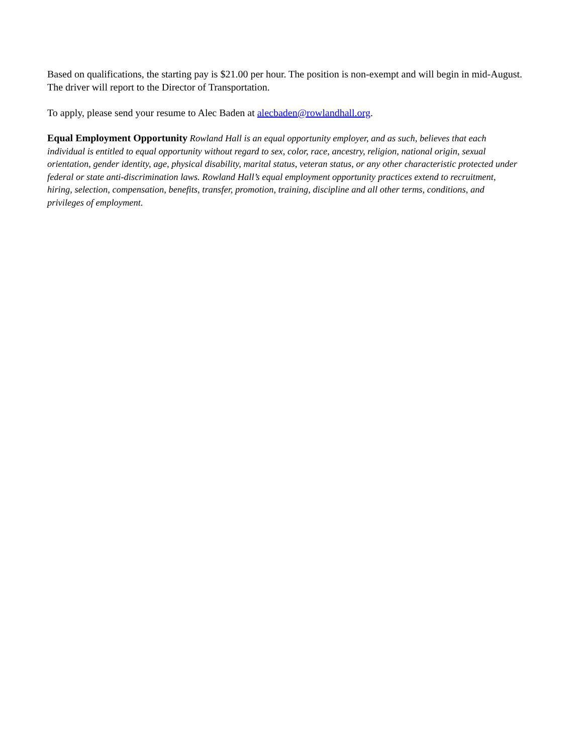Based on qualifications, the starting pay is $21.00 per hour. The position is non-exempt and will begin in mid-August. The driver will report to the Director of Transportation.
To apply, please send your resume to Alec Baden at alecbaden@rowlandhall.org.
Equal Employment Opportunity Rowland Hall is an equal opportunity employer, and as such, believes that each individual is entitled to equal opportunity without regard to sex, color, race, ancestry, religion, national origin, sexual orientation, gender identity, age, physical disability, marital status, veteran status, or any other characteristic protected under federal or state anti-discrimination laws. Rowland Hall’s equal employment opportunity practices extend to recruitment, hiring, selection, compensation, benefits, transfer, promotion, training, discipline and all other terms, conditions, and privileges of employment.